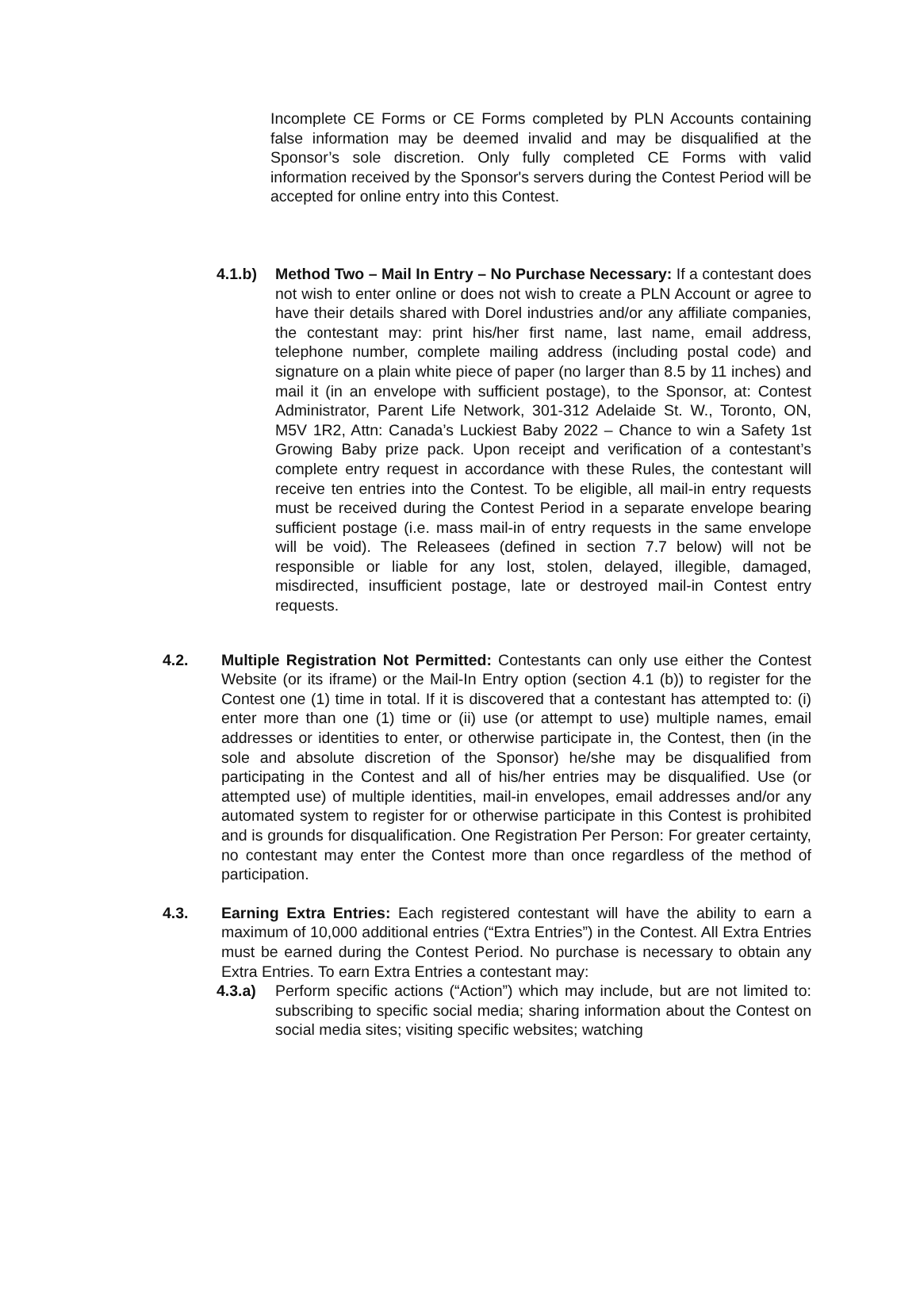Incomplete CE Forms or CE Forms completed by PLN Accounts containing false information may be deemed invalid and may be disqualified at the Sponsor’s sole discretion. Only fully completed CE Forms with valid information received by the Sponsor's servers during the Contest Period will be accepted for online entry into this Contest.
4.1.b) Method Two – Mail In Entry – No Purchase Necessary: If a contestant does not wish to enter online or does not wish to create a PLN Account or agree to have their details shared with Dorel industries and/or any affiliate companies, the contestant may: print his/her first name, last name, email address, telephone number, complete mailing address (including postal code) and signature on a plain white piece of paper (no larger than 8.5 by 11 inches) and mail it (in an envelope with sufficient postage), to the Sponsor, at: Contest Administrator, Parent Life Network, 301-312 Adelaide St. W., Toronto, ON, M5V 1R2, Attn: Canada’s Luckiest Baby 2022 – Chance to win a Safety 1st Growing Baby prize pack. Upon receipt and verification of a contestant’s complete entry request in accordance with these Rules, the contestant will receive ten entries into the Contest. To be eligible, all mail-in entry requests must be received during the Contest Period in a separate envelope bearing sufficient postage (i.e. mass mail-in of entry requests in the same envelope will be void). The Releasees (defined in section 7.7 below) will not be responsible or liable for any lost, stolen, delayed, illegible, damaged, misdirected, insufficient postage, late or destroyed mail-in Contest entry requests.
4.2. Multiple Registration Not Permitted: Contestants can only use either the Contest Website (or its iframe) or the Mail-In Entry option (section 4.1 (b)) to register for the Contest one (1) time in total. If it is discovered that a contestant has attempted to: (i) enter more than one (1) time or (ii) use (or attempt to use) multiple names, email addresses or identities to enter, or otherwise participate in, the Contest, then (in the sole and absolute discretion of the Sponsor) he/she may be disqualified from participating in the Contest and all of his/her entries may be disqualified. Use (or attempted use) of multiple identities, mail-in envelopes, email addresses and/or any automated system to register for or otherwise participate in this Contest is prohibited and is grounds for disqualification. One Registration Per Person: For greater certainty, no contestant may enter the Contest more than once regardless of the method of participation.
4.3. Earning Extra Entries: Each registered contestant will have the ability to earn a maximum of 10,000 additional entries (“Extra Entries”) in the Contest. All Extra Entries must be earned during the Contest Period. No purchase is necessary to obtain any Extra Entries. To earn Extra Entries a contestant may:
4.3.a) Perform specific actions (“Action”) which may include, but are not limited to: subscribing to specific social media; sharing information about the Contest on social media sites; visiting specific websites; watching